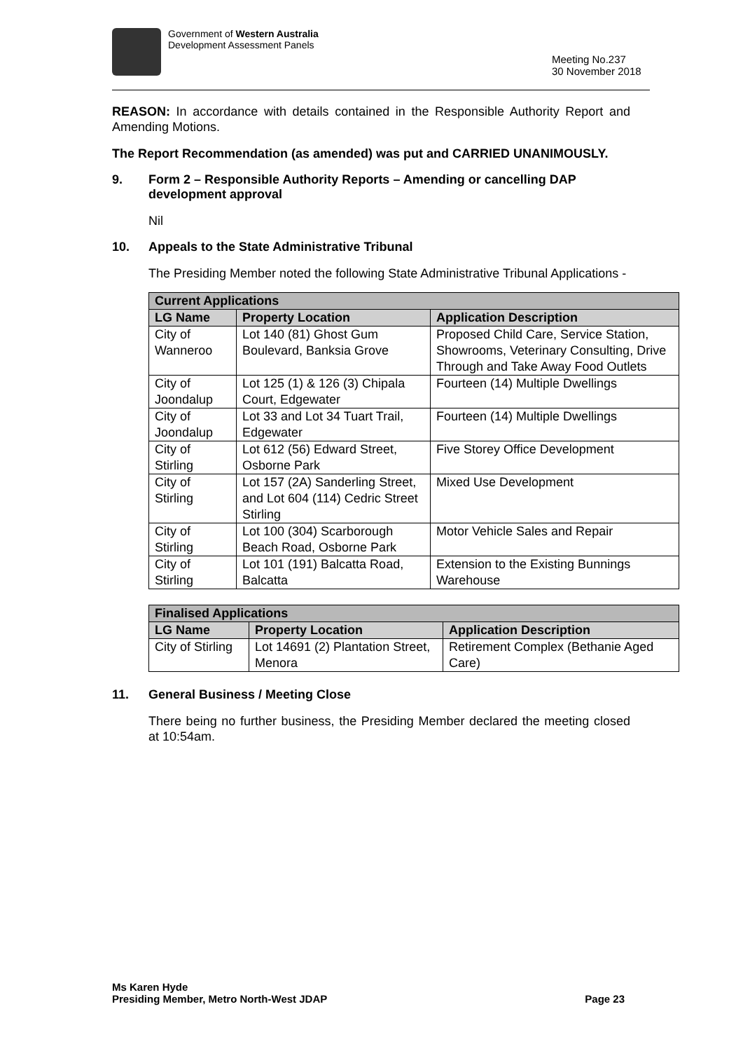Government of Western Australia
Development Assessment Panels
Meeting No.237
30 November 2018
REASON: In accordance with details contained in the Responsible Authority Report and Amending Motions.
The Report Recommendation (as amended) was put and CARRIED UNANIMOUSLY.
9. Form 2 – Responsible Authority Reports – Amending or cancelling DAP development approval
Nil
10. Appeals to the State Administrative Tribunal
The Presiding Member noted the following State Administrative Tribunal Applications -
| Current Applications | | |
| --- | --- | --- |
| LG Name | Property Location | Application Description |
| City of Wanneroo | Lot 140 (81) Ghost Gum Boulevard, Banksia Grove | Proposed Child Care, Service Station, Showrooms, Veterinary Consulting, Drive Through and Take Away Food Outlets |
| City of Joondalup | Lot 125 (1) & 126 (3) Chipala Court, Edgewater | Fourteen (14) Multiple Dwellings |
| City of Joondalup | Lot 33 and Lot 34 Tuart Trail, Edgewater | Fourteen (14) Multiple Dwellings |
| City of Stirling | Lot 612 (56) Edward Street, Osborne Park | Five Storey Office Development |
| City of Stirling | Lot 157 (2A) Sanderling Street, and Lot 604 (114) Cedric Street Stirling | Mixed Use Development |
| City of Stirling | Lot 100 (304) Scarborough Beach Road, Osborne Park | Motor Vehicle Sales and Repair |
| City of Stirling | Lot 101 (191) Balcatta Road, Balcatta | Extension to the Existing Bunnings Warehouse |
| Finalised Applications | | |
| --- | --- | --- |
| LG Name | Property Location | Application Description |
| City of Stirling | Lot 14691 (2) Plantation Street, Menora | Retirement Complex (Bethanie Aged Care) |
11. General Business / Meeting Close
There being no further business, the Presiding Member declared the meeting closed at 10:54am.
Ms Karen Hyde
Presiding Member, Metro North-West JDAP
Page 23